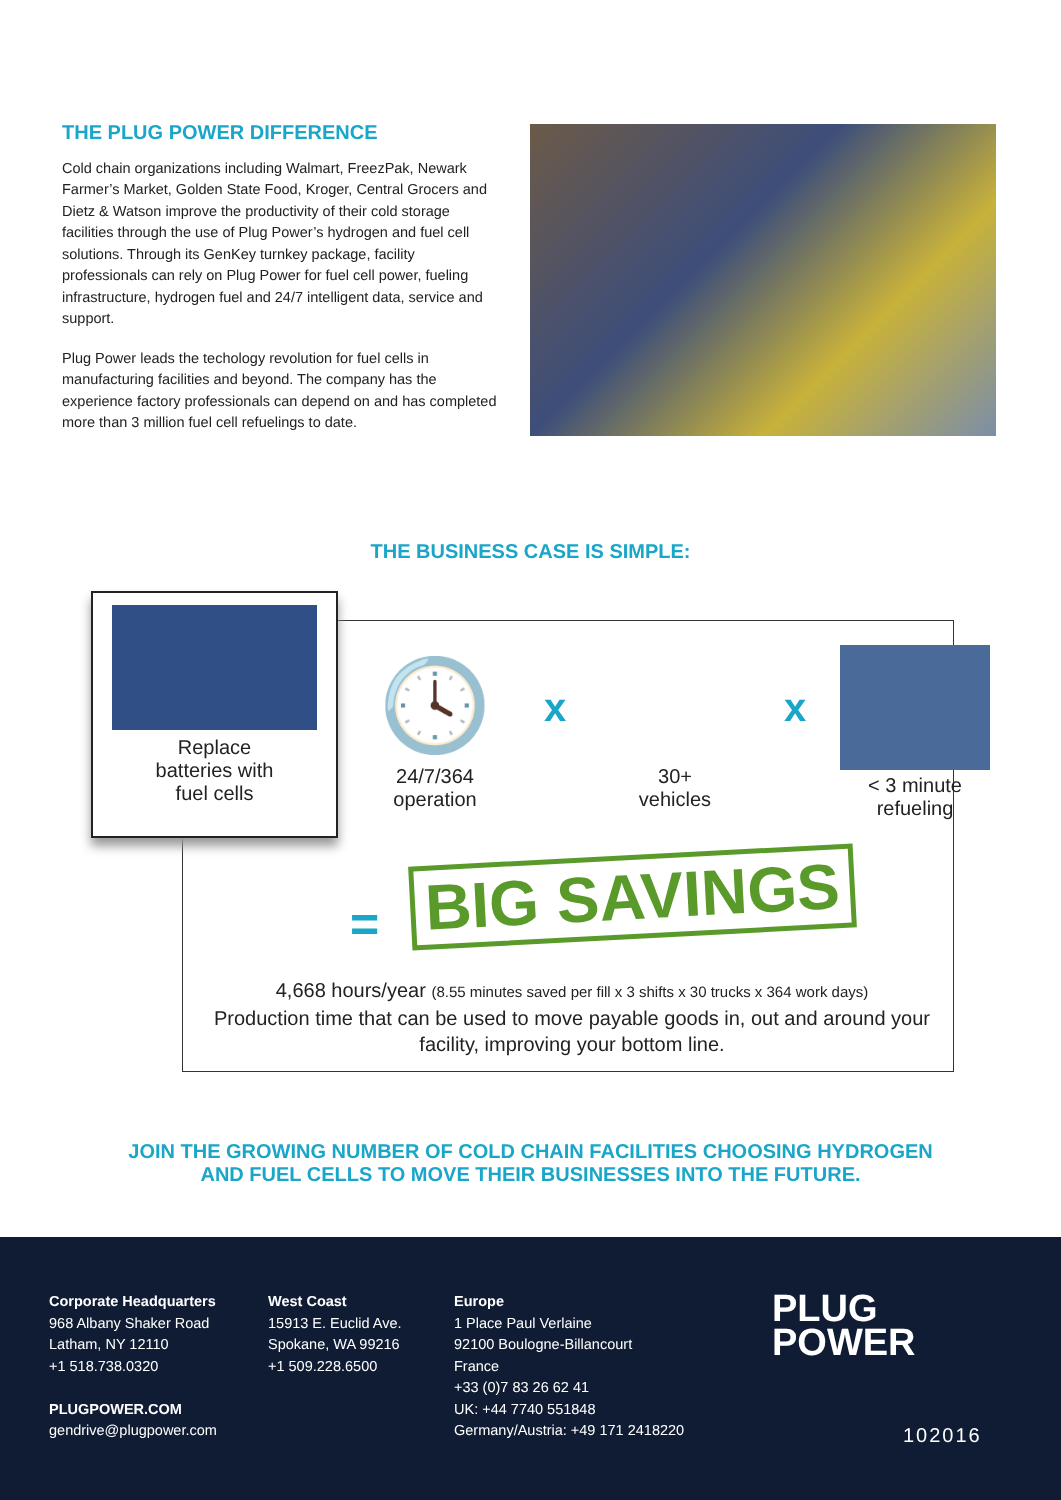THE PLUG POWER DIFFERENCE
Cold chain organizations including Walmart, FreezPak, Newark Farmer’s Market, Golden State Food, Kroger, Central Grocers and Dietz & Watson improve the productivity of their cold storage facilities through the use of Plug Power’s hydrogen and fuel cell solutions. Through its GenKey turnkey package, facility professionals can rely on Plug Power for fuel cell power, fueling infrastructure, hydrogen fuel and 24/7 intelligent data, service and support.
Plug Power leads the techology revolution for fuel cells in manufacturing facilities and beyond. The company has the experience factory professionals can depend on and has completed more than 3 million fuel cell refuelings to date.
THE BUSINESS CASE IS SIMPLE:
Replace
batteries with
fuel cells
🕓
24/7/364
operation
x
30+
vehicles
x
< 3 minute
refueling
= BIG SAVINGS
4,668 hours/year (8.55 minutes saved per fill x 3 shifts x 30 trucks x 364 work days)
Production time that can be used to move payable goods in, out and around your facility, improving your bottom line.
JOIN THE GROWING NUMBER OF COLD CHAIN FACILITIES CHOOSING HYDROGEN
AND FUEL CELLS TO MOVE THEIR BUSINESSES INTO THE FUTURE.
Corporate Headquarters
968 Albany Shaker Road
Latham, NY 12110
+1 518.738.0320
PLUGPOWER.COM
gendrive@plugpower.com
West Coast
15913 E. Euclid Ave.
Spokane, WA 99216
+1 509.228.6500
Europe
1 Place Paul Verlaine
92100 Boulogne-Billancourt
France
+33 (0)7 83 26 62 41
UK: +44 7740 551848
Germany/Austria: +49 171 2418220
PLUG
POWER
102016